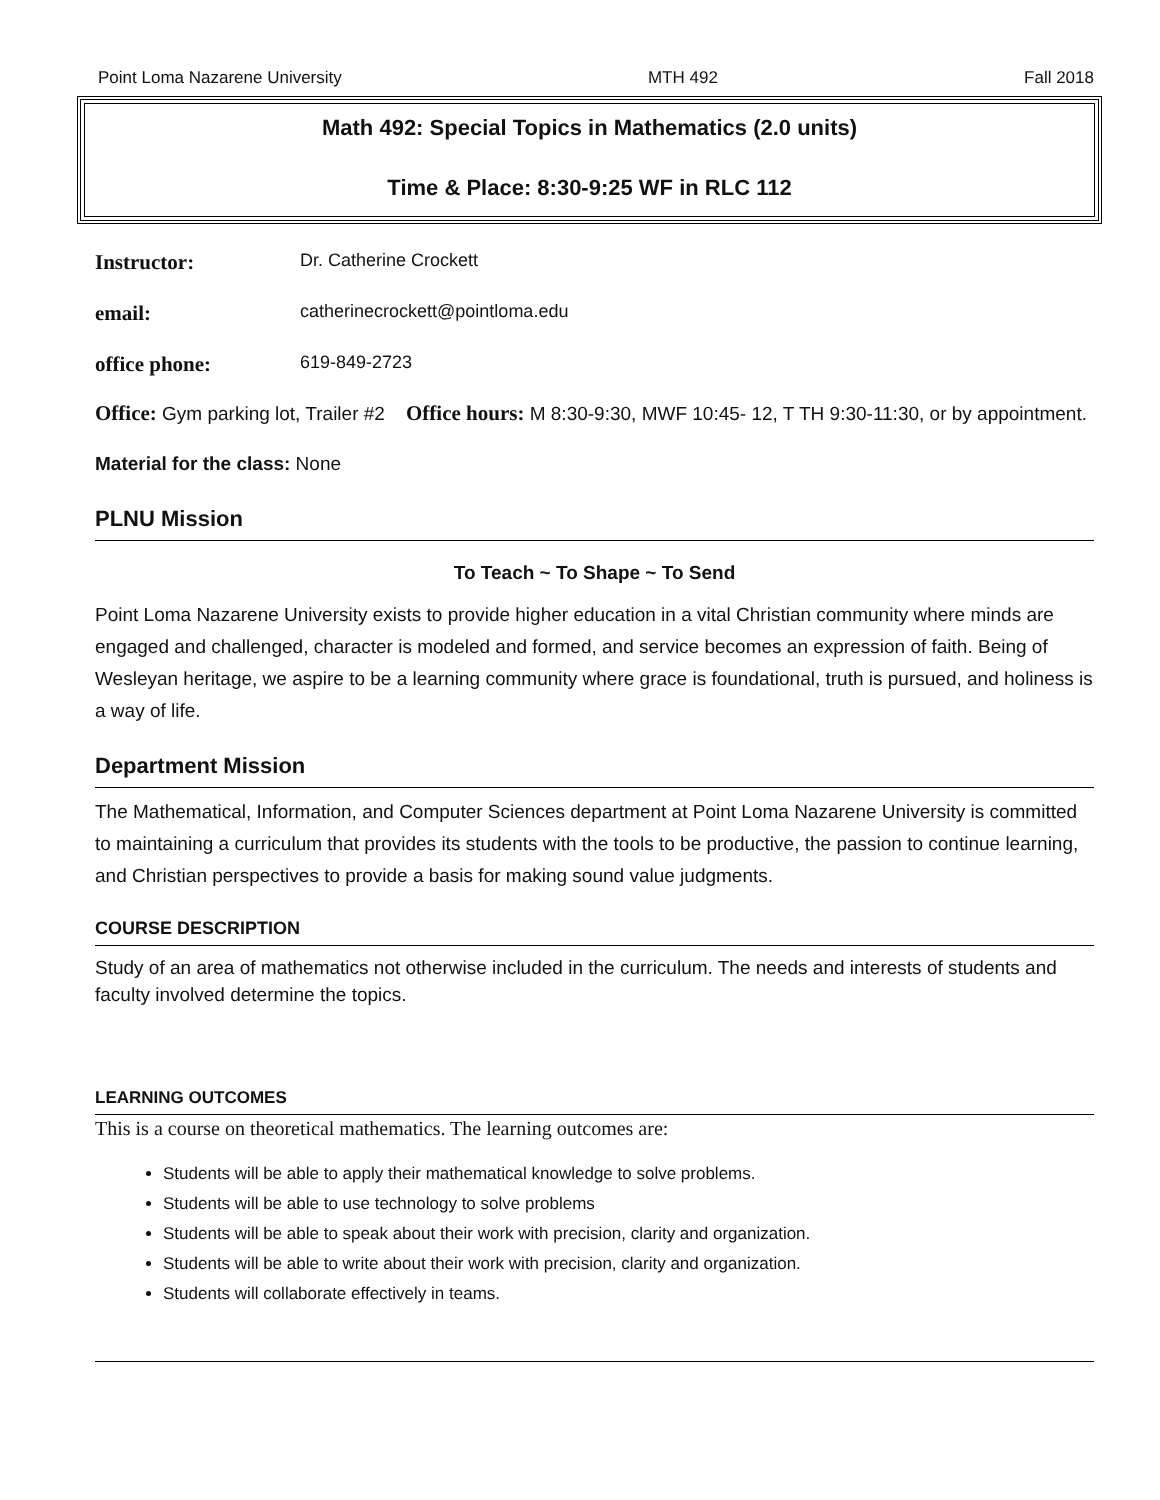Point Loma Nazarene University MTH 492 Fall 2018
Math 492: Special Topics in Mathematics (2.0 units)
Time & Place: 8:30-9:25 WF in RLC 112
Instructor: Dr. Catherine Crockett
email: catherinecrockett@pointloma.edu
office phone: 619-849-2723
Office: Gym parking lot, Trailer #2 Office hours: M 8:30-9:30, MWF 10:45- 12, T TH 9:30-11:30, or by appointment.
Material for the class: None
PLNU Mission
To Teach ~ To Shape ~ To Send
Point Loma Nazarene University exists to provide higher education in a vital Christian community where minds are engaged and challenged, character is modeled and formed, and service becomes an expression of faith. Being of Wesleyan heritage, we aspire to be a learning community where grace is foundational, truth is pursued, and holiness is a way of life.
Department Mission
The Mathematical, Information, and Computer Sciences department at Point Loma Nazarene University is committed to maintaining a curriculum that provides its students with the tools to be productive, the passion to continue learning, and Christian perspectives to provide a basis for making sound value judgments.
COURSE DESCRIPTION
Study of an area of mathematics not otherwise included in the curriculum. The needs and interests of students and faculty involved determine the topics.
LEARNING OUTCOMES
This is a course on theoretical mathematics. The learning outcomes are:
Students will be able to apply their mathematical knowledge to solve problems.
Students will be able to use technology to solve problems
Students will be able to speak about their work with precision, clarity and organization.
Students will be able to write about their work with precision, clarity and organization.
Students will collaborate effectively in teams.